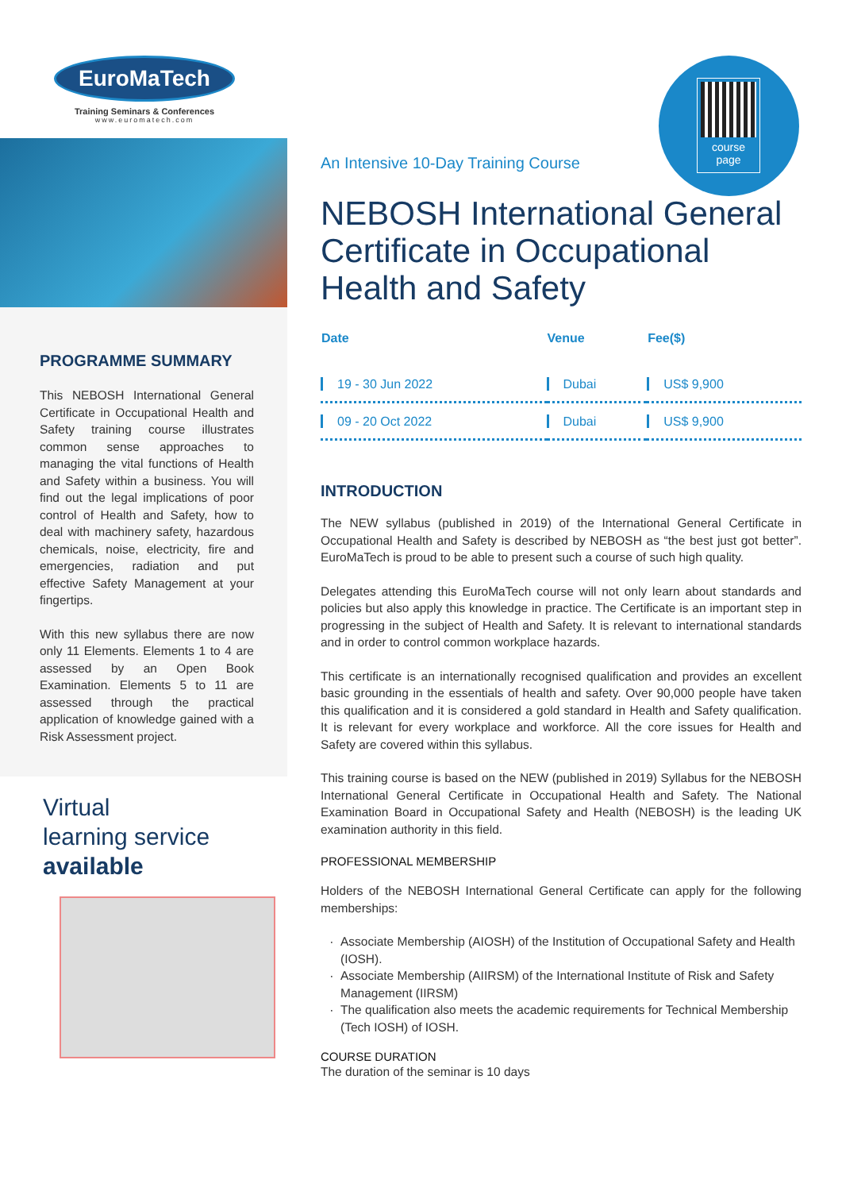EuroMaTech
Training Seminars & Conferences
www.euromatech.com
PROGRAMME SUMMARY
This NEBOSH International General Certificate in Occupational Health and Safety training course illustrates common sense approaches to managing the vital functions of Health and Safety within a business. You will find out the legal implications of poor control of Health and Safety, how to deal with machinery safety, hazardous chemicals, noise, electricity, fire and emergencies, radiation and put effective Safety Management at your fingertips.
With this new syllabus there are now only 11 Elements. Elements 1 to 4 are assessed by an Open Book Examination. Elements 5 to 11 are assessed through the practical application of knowledge gained with a Risk Assessment project.
Virtual
learning service
available
course
page
An Intensive 10-Day Training Course
NEBOSH International General Certificate in Occupational Health and Safety
| Date | Venue | Fee($) |
| --- | --- | --- |
| 19 - 30 Jun 2022 | Dubai | US$ 9,900 |
| 09 - 20 Oct 2022 | Dubai | US$ 9,900 |
INTRODUCTION
The NEW syllabus (published in 2019) of the International General Certificate in Occupational Health and Safety is described by NEBOSH as “the best just got better”. EuroMaTech is proud to be able to present such a course of such high quality.
Delegates attending this EuroMaTech course will not only learn about standards and policies but also apply this knowledge in practice. The Certificate is an important step in progressing in the subject of Health and Safety. It is relevant to international standards and in order to control common workplace hazards.
This certificate is an internationally recognised qualification and provides an excellent basic grounding in the essentials of health and safety. Over 90,000 people have taken this qualification and it is considered a gold standard in Health and Safety qualification. It is relevant for every workplace and workforce. All the core issues for Health and Safety are covered within this syllabus.
This training course is based on the NEW (published in 2019) Syllabus for the NEBOSH International General Certificate in Occupational Health and Safety. The National Examination Board in Occupational Safety and Health (NEBOSH) is the leading UK examination authority in this field.
PROFESSIONAL MEMBERSHIP
Holders of the NEBOSH International General Certificate can apply for the following memberships:
Associate Membership (AIOSH) of the Institution of Occupational Safety and Health (IOSH).
Associate Membership (AIIRSM) of the International Institute of Risk and Safety Management (IIRSM)
The qualification also meets the academic requirements for Technical Membership (Tech IOSH) of IOSH.
COURSE DURATION
The duration of the seminar is 10 days